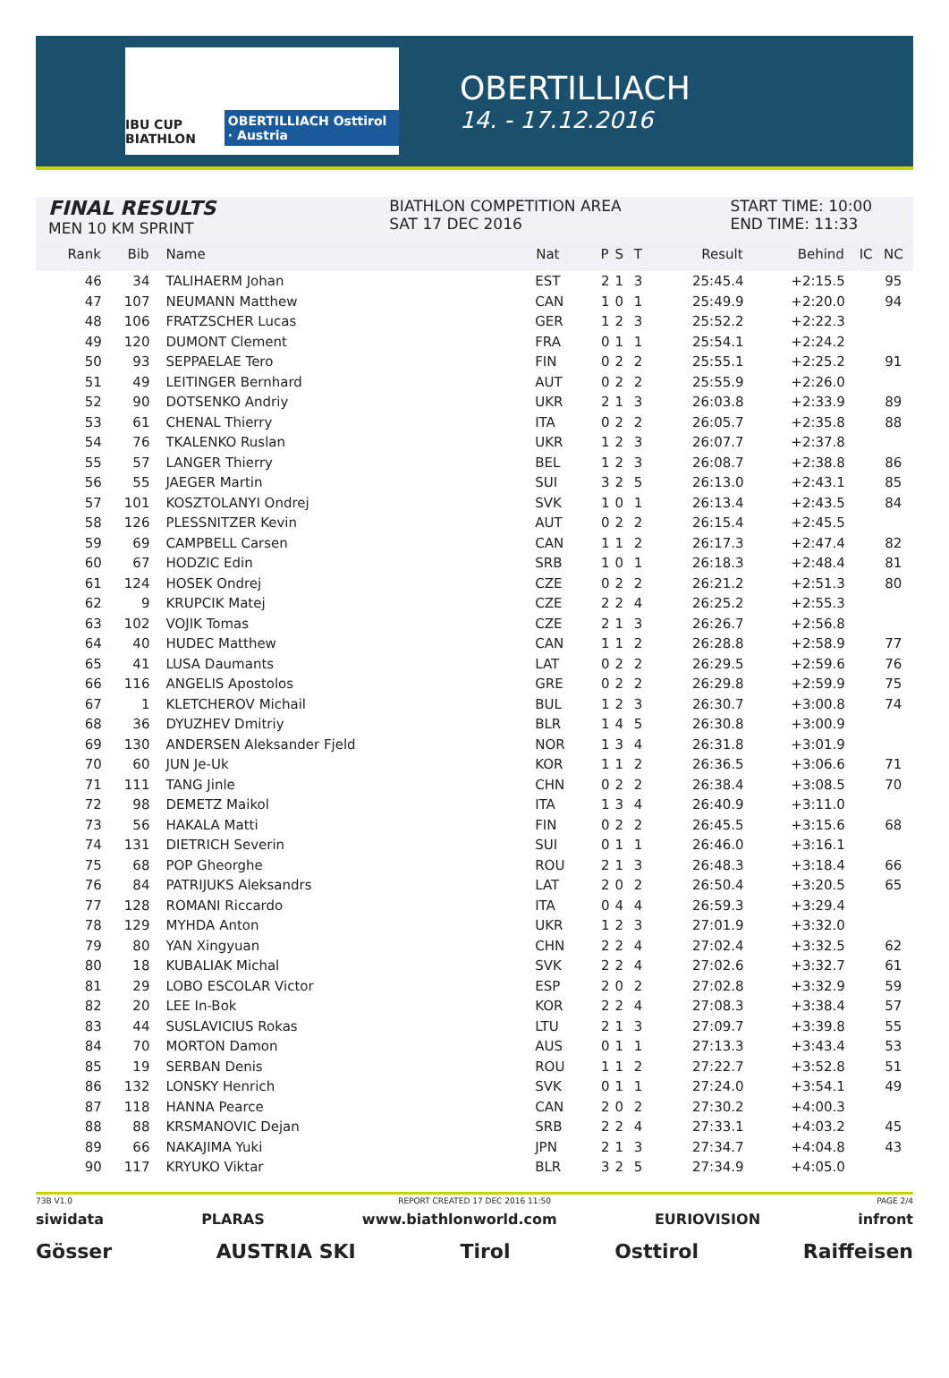IBU CUP BIATHLON OBERTILLIACH Osttirol · Austria
OBERTILLIACH
14. - 17.12.2016
FINAL RESULTS
MEN 10 KM SPRINT
BIATHLON COMPETITION AREA
SAT 17 DEC 2016
START TIME: 10:00
END TIME: 11:33
| Rank | Bib | Name | Nat | P | S | T | Result | Behind | IC | NC |
| --- | --- | --- | --- | --- | --- | --- | --- | --- | --- | --- |
| 46 | 34 | TALIHAERM Johan | EST | 2 | 1 | 3 | 25:45.4 | +2:15.5 | | 95 |
| 47 | 107 | NEUMANN Matthew | CAN | 1 | 0 | 1 | 25:49.9 | +2:20.0 | | 94 |
| 48 | 106 | FRATZSCHER Lucas | GER | 1 | 2 | 3 | 25:52.2 | +2:22.3 | | |
| 49 | 120 | DUMONT Clement | FRA | 0 | 1 | 1 | 25:54.1 | +2:24.2 | | |
| 50 | 93 | SEPPAELAE Tero | FIN | 0 | 2 | 2 | 25:55.1 | +2:25.2 | | 91 |
| 51 | 49 | LEITINGER Bernhard | AUT | 0 | 2 | 2 | 25:55.9 | +2:26.0 | | |
| 52 | 90 | DOTSENKO Andriy | UKR | 2 | 1 | 3 | 26:03.8 | +2:33.9 | | 89 |
| 53 | 61 | CHENAL Thierry | ITA | 0 | 2 | 2 | 26:05.7 | +2:35.8 | | 88 |
| 54 | 76 | TKALENKO Ruslan | UKR | 1 | 2 | 3 | 26:07.7 | +2:37.8 | | |
| 55 | 57 | LANGER Thierry | BEL | 1 | 2 | 3 | 26:08.7 | +2:38.8 | | 86 |
| 56 | 55 | JAEGER Martin | SUI | 3 | 2 | 5 | 26:13.0 | +2:43.1 | | 85 |
| 57 | 101 | KOSZTOLANYI Ondrej | SVK | 1 | 0 | 1 | 26:13.4 | +2:43.5 | | 84 |
| 58 | 126 | PLESSNITZER Kevin | AUT | 0 | 2 | 2 | 26:15.4 | +2:45.5 | | |
| 59 | 69 | CAMPBELL Carsen | CAN | 1 | 1 | 2 | 26:17.3 | +2:47.4 | | 82 |
| 60 | 67 | HODZIC Edin | SRB | 1 | 0 | 1 | 26:18.3 | +2:48.4 | | 81 |
| 61 | 124 | HOSEK Ondrej | CZE | 0 | 2 | 2 | 26:21.2 | +2:51.3 | | 80 |
| 62 | 9 | KRUPCIK Matej | CZE | 2 | 2 | 4 | 26:25.2 | +2:55.3 | | |
| 63 | 102 | VOJIK Tomas | CZE | 2 | 1 | 3 | 26:26.7 | +2:56.8 | | |
| 64 | 40 | HUDEC Matthew | CAN | 1 | 1 | 2 | 26:28.8 | +2:58.9 | | 77 |
| 65 | 41 | LUSA Daumants | LAT | 0 | 2 | 2 | 26:29.5 | +2:59.6 | | 76 |
| 66 | 116 | ANGELIS Apostolos | GRE | 0 | 2 | 2 | 26:29.8 | +2:59.9 | | 75 |
| 67 | 1 | KLETCHEROV Michail | BUL | 1 | 2 | 3 | 26:30.7 | +3:00.8 | | 74 |
| 68 | 36 | DYUZHEV Dmitriy | BLR | 1 | 4 | 5 | 26:30.8 | +3:00.9 | | |
| 69 | 130 | ANDERSEN Aleksander Fjeld | NOR | 1 | 3 | 4 | 26:31.8 | +3:01.9 | | |
| 70 | 60 | JUN Je-Uk | KOR | 1 | 1 | 2 | 26:36.5 | +3:06.6 | | 71 |
| 71 | 111 | TANG Jinle | CHN | 0 | 2 | 2 | 26:38.4 | +3:08.5 | | 70 |
| 72 | 98 | DEMETZ Maikol | ITA | 1 | 3 | 4 | 26:40.9 | +3:11.0 | | |
| 73 | 56 | HAKALA Matti | FIN | 0 | 2 | 2 | 26:45.5 | +3:15.6 | | 68 |
| 74 | 131 | DIETRICH Severin | SUI | 0 | 1 | 1 | 26:46.0 | +3:16.1 | | |
| 75 | 68 | POP Gheorghe | ROU | 2 | 1 | 3 | 26:48.3 | +3:18.4 | | 66 |
| 76 | 84 | PATRIJUKS Aleksandrs | LAT | 2 | 0 | 2 | 26:50.4 | +3:20.5 | | 65 |
| 77 | 128 | ROMANI Riccardo | ITA | 0 | 4 | 4 | 26:59.3 | +3:29.4 | | |
| 78 | 129 | MYHDA Anton | UKR | 1 | 2 | 3 | 27:01.9 | +3:32.0 | | |
| 79 | 80 | YAN Xingyuan | CHN | 2 | 2 | 4 | 27:02.4 | +3:32.5 | | 62 |
| 80 | 18 | KUBALIAK Michal | SVK | 2 | 2 | 4 | 27:02.6 | +3:32.7 | | 61 |
| 81 | 29 | LOBO ESCOLAR Victor | ESP | 2 | 0 | 2 | 27:02.8 | +3:32.9 | | 59 |
| 82 | 20 | LEE In-Bok | KOR | 2 | 2 | 4 | 27:08.3 | +3:38.4 | | 57 |
| 83 | 44 | SUSLAVICIUS Rokas | LTU | 2 | 1 | 3 | 27:09.7 | +3:39.8 | | 55 |
| 84 | 70 | MORTON Damon | AUS | 0 | 1 | 1 | 27:13.3 | +3:43.4 | | 53 |
| 85 | 19 | SERBAN Denis | ROU | 1 | 1 | 2 | 27:22.7 | +3:52.8 | | 51 |
| 86 | 132 | LONSKY Henrich | SVK | 0 | 1 | 1 | 27:24.0 | +3:54.1 | | 49 |
| 87 | 118 | HANNA Pearce | CAN | 2 | 0 | 2 | 27:30.2 | +4:00.3 | | |
| 88 | 88 | KRSMANOVIC Dejan | SRB | 2 | 2 | 4 | 27:33.1 | +4:03.2 | | 45 |
| 89 | 66 | NAKAJIMA Yuki | JPN | 2 | 1 | 3 | 27:34.7 | +4:04.8 | | 43 |
| 90 | 117 | KRYUKO Viktar | BLR | 3 | 2 | 5 | 27:34.9 | +4:05.0 | | |
73B V1.0 REPORT CREATED 17 DEC 2016 11:50 PAGE 2/4
siwidata PLARAS www.biathlonworld.com EURIOVISION infront
Gösser AUSTRIA SKI Tirol Osttirol Raiffeisen